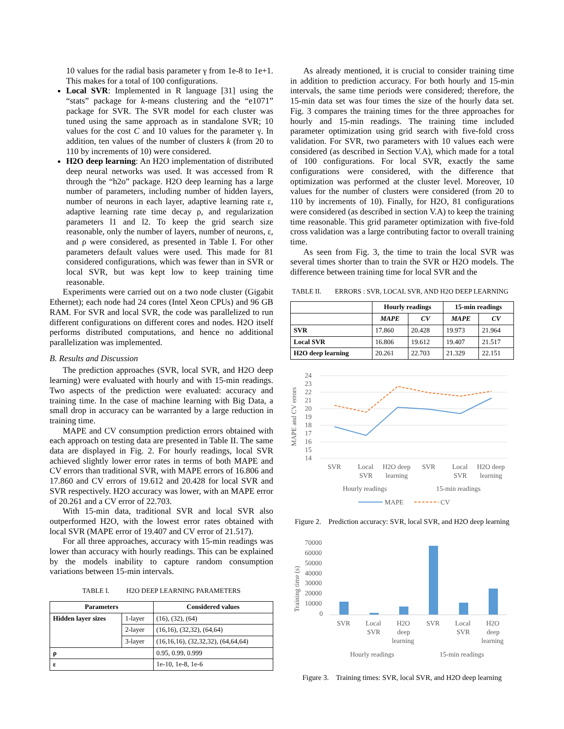10 values for the radial basis parameter γ from 1e-8 to 1e+1. This makes for a total of 100 configurations.
Local SVR: Implemented in R language [31] using the “stats” package for k-means clustering and the “e1071” package for SVR. The SVR model for each cluster was tuned using the same approach as in standalone SVR; 10 values for the cost C and 10 values for the parameter γ. In addition, ten values of the number of clusters k (from 20 to 110 by increments of 10) were considered.
H2O deep learning: An H2O implementation of distributed deep neural networks was used. It was accessed from R through the “h2o” package. H2O deep learning has a large number of parameters, including number of hidden layers, number of neurons in each layer, adaptive learning rate ε, adaptive learning rate time decay ρ, and regularization parameters l1 and l2. To keep the grid search size reasonable, only the number of layers, number of neurons, ε, and ρ were considered, as presented in Table I. For other parameters default values were used. This made for 81 considered configurations, which was fewer than in SVR or local SVR, but was kept low to keep training time reasonable.
Experiments were carried out on a two node cluster (Gigabit Ethernet); each node had 24 cores (Intel Xeon CPUs) and 96 GB RAM. For SVR and local SVR, the code was parallelized to run different configurations on different cores and nodes. H2O itself performs distributed computations, and hence no additional parallelization was implemented.
B. Results and Discussion
The prediction approaches (SVR, local SVR, and H2O deep learning) were evaluated with hourly and with 15-min readings. Two aspects of the prediction were evaluated: accuracy and training time. In the case of machine learning with Big Data, a small drop in accuracy can be warranted by a large reduction in training time.
MAPE and CV consumption prediction errors obtained with each approach on testing data are presented in Table II. The same data are displayed in Fig. 2. For hourly readings, local SVR achieved slightly lower error rates in terms of both MAPE and CV errors than traditional SVR, with MAPE errors of 16.806 and 17.860 and CV errors of 19.612 and 20.428 for local SVR and SVR respectively. H2O accuracy was lower, with an MAPE error of 20.261 and a CV error of 22.703.
With 15-min data, traditional SVR and local SVR also outperformed H2O, with the lowest error rates obtained with local SVR (MAPE error of 19.407 and CV error of 21.517).
For all three approaches, accuracy with 15-min readings was lower than accuracy with hourly readings. This can be explained by the models inability to capture random consumption variations between 15-min intervals.
TABLE I. H2O DEEP LEARNING PARAMETERS
| Parameters | | Considered values |
| --- | --- | --- |
| Hidden layer sizes | 1-layer | (16), (32), (64) |
| | 2-layer | (16,16), (32,32), (64,64) |
| | 3-layer | (16,16,16), (32,32,32), (64,64,64) |
| ρ | | 0.95, 0.99, 0.999 |
| ε | | 1e-10, 1e-8, 1e-6 |
As already mentioned, it is crucial to consider training time in addition to prediction accuracy. For both hourly and 15-min intervals, the same time periods were considered; therefore, the 15-min data set was four times the size of the hourly data set. Fig. 3 compares the training times for the three approaches for hourly and 15-min readings. The training time included parameter optimization using grid search with five-fold cross validation. For SVR, two parameters with 10 values each were considered (as described in Section V.A), which made for a total of 100 configurations. For local SVR, exactly the same configurations were considered, with the difference that optimization was performed at the cluster level. Moreover, 10 values for the number of clusters were considered (from 20 to 110 by increments of 10). Finally, for H2O, 81 configurations were considered (as described in section V.A) to keep the training time reasonable. This grid parameter optimization with five-fold cross validation was a large contributing factor to overall training time.
As seen from Fig. 3, the time to train the local SVR was several times shorter than to train the SVR or H2O models. The difference between training time for local SVR and the
TABLE II. ERRORS : SVR, LOCAL SVR, AND H2O DEEP LEARNING
| | Hourly readings | | 15-min readings | |
| --- | --- | --- | --- | --- |
| | MAPE | CV | MAPE | CV |
| SVR | 17.860 | 20.428 | 19.973 | 21.964 |
| Local SVR | 16.806 | 19.612 | 19.407 | 21.517 |
| H2O deep learning | 20.261 | 22.703 | 21.329 | 22.151 |
MAPE and CV errors
24
23
22
21
20
19
18
17
16
15
14
SVR
Local
SVR
H2O deep
learning
SVR
Local
SVR
H2O deep
learning
Hourly readings
15-min readings
MAPE
CV
Figure 2. Prediction accuracy: SVR, local SVR, and H2O deep learning
Training time (s)
70000
60000
50000
40000
30000
20000
10000
0
SVR
Local
SVR
H2O
deep
learning
SVR
Local
SVR
H2O
deep
learning
Hourly readings
15-min readings
Figure 3. Training times: SVR, local SVR, and H2O deep learning